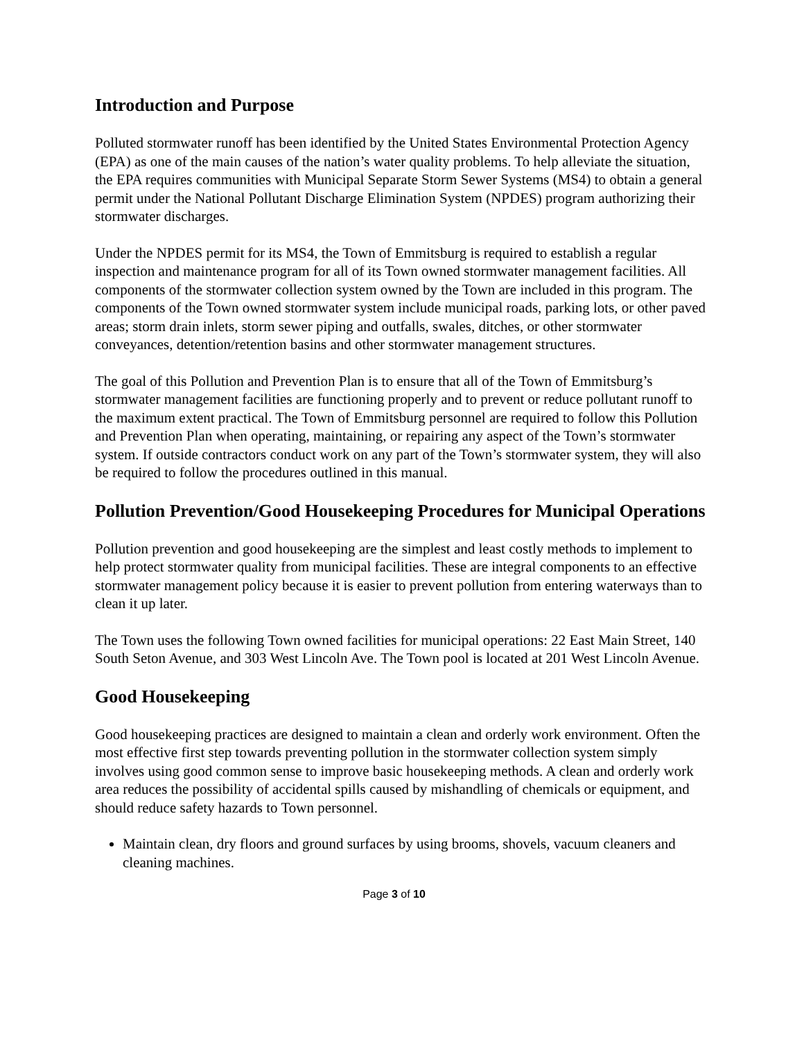Introduction and Purpose
Polluted stormwater runoff has been identified by the United States Environmental Protection Agency (EPA) as one of the main causes of the nation’s water quality problems. To help alleviate the situation, the EPA requires communities with Municipal Separate Storm Sewer Systems (MS4) to obtain a general permit under the National Pollutant Discharge Elimination System (NPDES) program authorizing their stormwater discharges.
Under the NPDES permit for its MS4, the Town of Emmitsburg is required to establish a regular inspection and maintenance program for all of its Town owned stormwater management facilities. All components of the stormwater collection system owned by the Town are included in this program. The components of the Town owned stormwater system include municipal roads, parking lots, or other paved areas; storm drain inlets, storm sewer piping and outfalls, swales, ditches, or other stormwater conveyances, detention/retention basins and other stormwater management structures.
The goal of this Pollution and Prevention Plan is to ensure that all of the Town of Emmitsburg’s stormwater management facilities are functioning properly and to prevent or reduce pollutant runoff to the maximum extent practical. The Town of Emmitsburg personnel are required to follow this Pollution and Prevention Plan when operating, maintaining, or repairing any aspect of the Town’s stormwater system. If outside contractors conduct work on any part of the Town’s stormwater system, they will also be required to follow the procedures outlined in this manual.
Pollution Prevention/Good Housekeeping Procedures for Municipal Operations
Pollution prevention and good housekeeping are the simplest and least costly methods to implement to help protect stormwater quality from municipal facilities. These are integral components to an effective stormwater management policy because it is easier to prevent pollution from entering waterways than to clean it up later.
The Town uses the following Town owned facilities for municipal operations: 22 East Main Street, 140 South Seton Avenue, and 303 West Lincoln Ave. The Town pool is located at 201 West Lincoln Avenue.
Good Housekeeping
Good housekeeping practices are designed to maintain a clean and orderly work environment. Often the most effective first step towards preventing pollution in the stormwater collection system simply involves using good common sense to improve basic housekeeping methods. A clean and orderly work area reduces the possibility of accidental spills caused by mishandling of chemicals or equipment, and should reduce safety hazards to Town personnel.
Maintain clean, dry floors and ground surfaces by using brooms, shovels, vacuum cleaners and cleaning machines.
Page 3 of 10